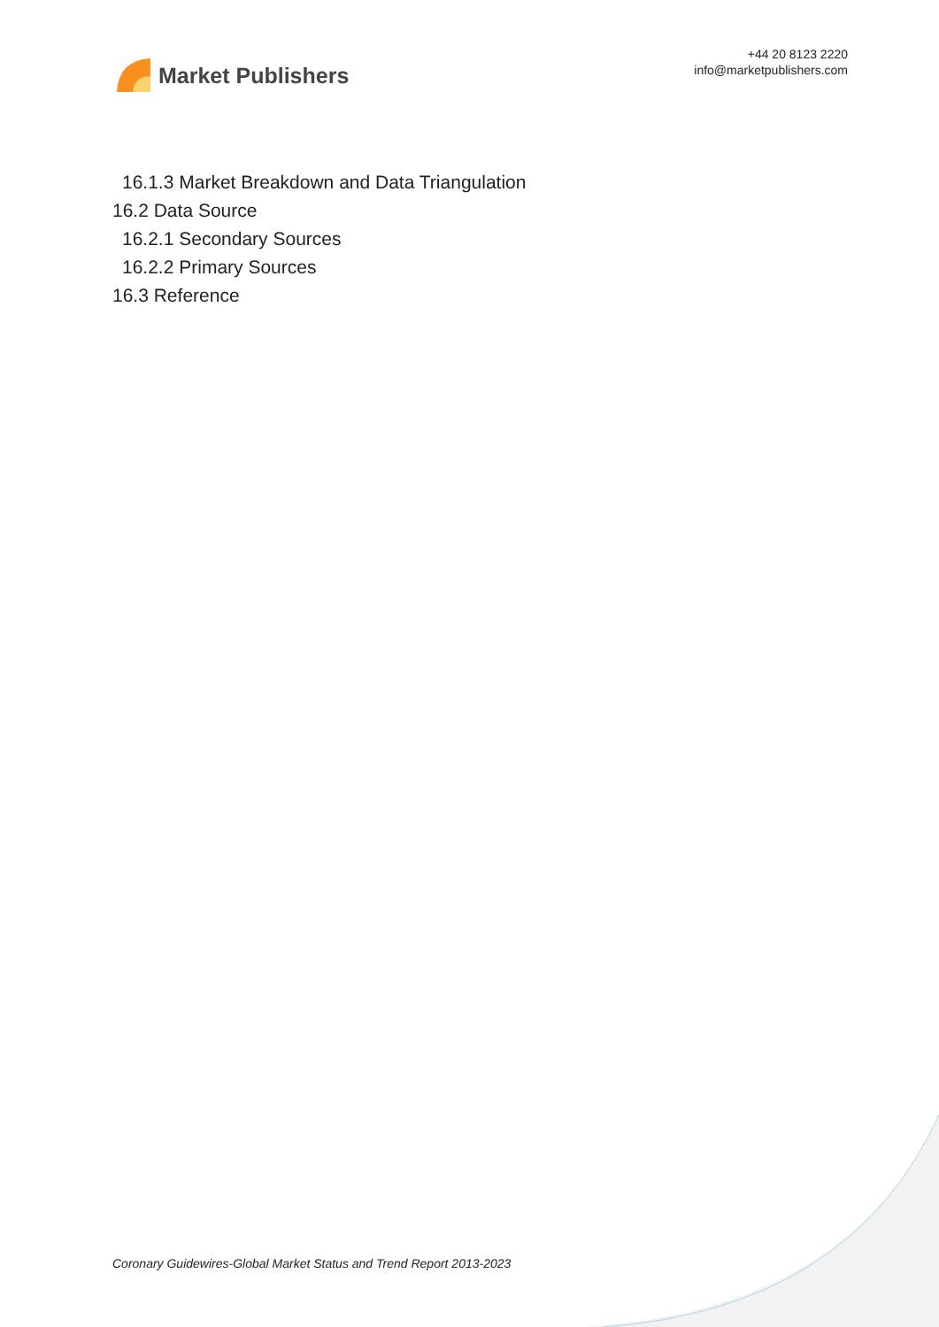Market Publishers
+44 20 8123 2220
info@marketpublishers.com
16.1.3 Market Breakdown and Data Triangulation
16.2 Data Source
16.2.1 Secondary Sources
16.2.2 Primary Sources
16.3 Reference
Coronary Guidewires-Global Market Status and Trend Report 2013-2023